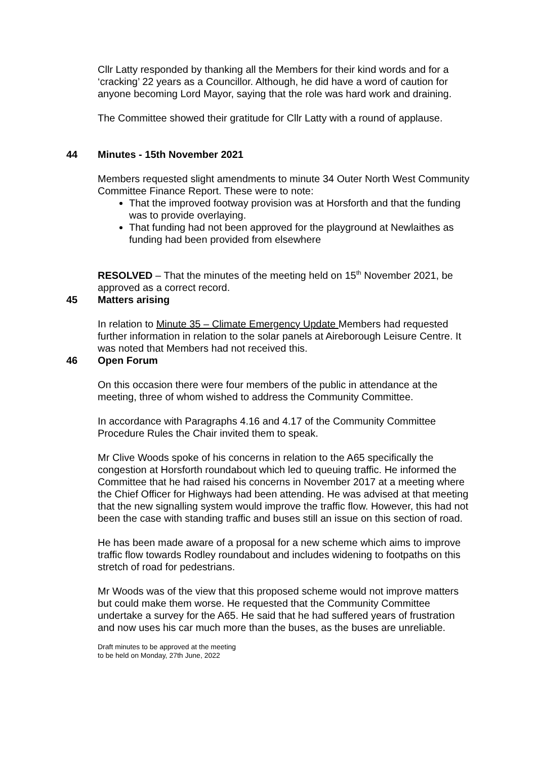Cllr Latty responded by thanking all the Members for their kind words and for a ‘cracking’ 22 years as a Councillor. Although, he did have a word of caution for anyone becoming Lord Mayor, saying that the role was hard work and draining.
The Committee showed their gratitude for Cllr Latty with a round of applause.
44 Minutes - 15th November 2021
Members requested slight amendments to minute 34 Outer North West Community Committee Finance Report. These were to note:
That the improved footway provision was at Horsforth and that the funding was to provide overlaying.
That funding had not been approved for the playground at Newlaithes as funding had been provided from elsewhere
RESOLVED – That the minutes of the meeting held on 15<sup>th</sup> November 2021, be approved as a correct record.
45 Matters arising
In relation to Minute 35 – Climate Emergency Update Members had requested further information in relation to the solar panels at Aireborough Leisure Centre. It was noted that Members had not received this.
46 Open Forum
On this occasion there were four members of the public in attendance at the meeting, three of whom wished to address the Community Committee.
In accordance with Paragraphs 4.16 and 4.17 of the Community Committee Procedure Rules the Chair invited them to speak.
Mr Clive Woods spoke of his concerns in relation to the A65 specifically the congestion at Horsforth roundabout which led to queuing traffic. He informed the Committee that he had raised his concerns in November 2017 at a meeting where the Chief Officer for Highways had been attending. He was advised at that meeting that the new signalling system would improve the traffic flow. However, this had not been the case with standing traffic and buses still an issue on this section of road.
He has been made aware of a proposal for a new scheme which aims to improve traffic flow towards Rodley roundabout and includes widening to footpaths on this stretch of road for pedestrians.
Mr Woods was of the view that this proposed scheme would not improve matters but could make them worse. He requested that the Community Committee undertake a survey for the A65. He said that he had suffered years of frustration and now uses his car much more than the buses, as the buses are unreliable.
Draft minutes to be approved at the meeting
to be held on Monday, 27th June, 2022